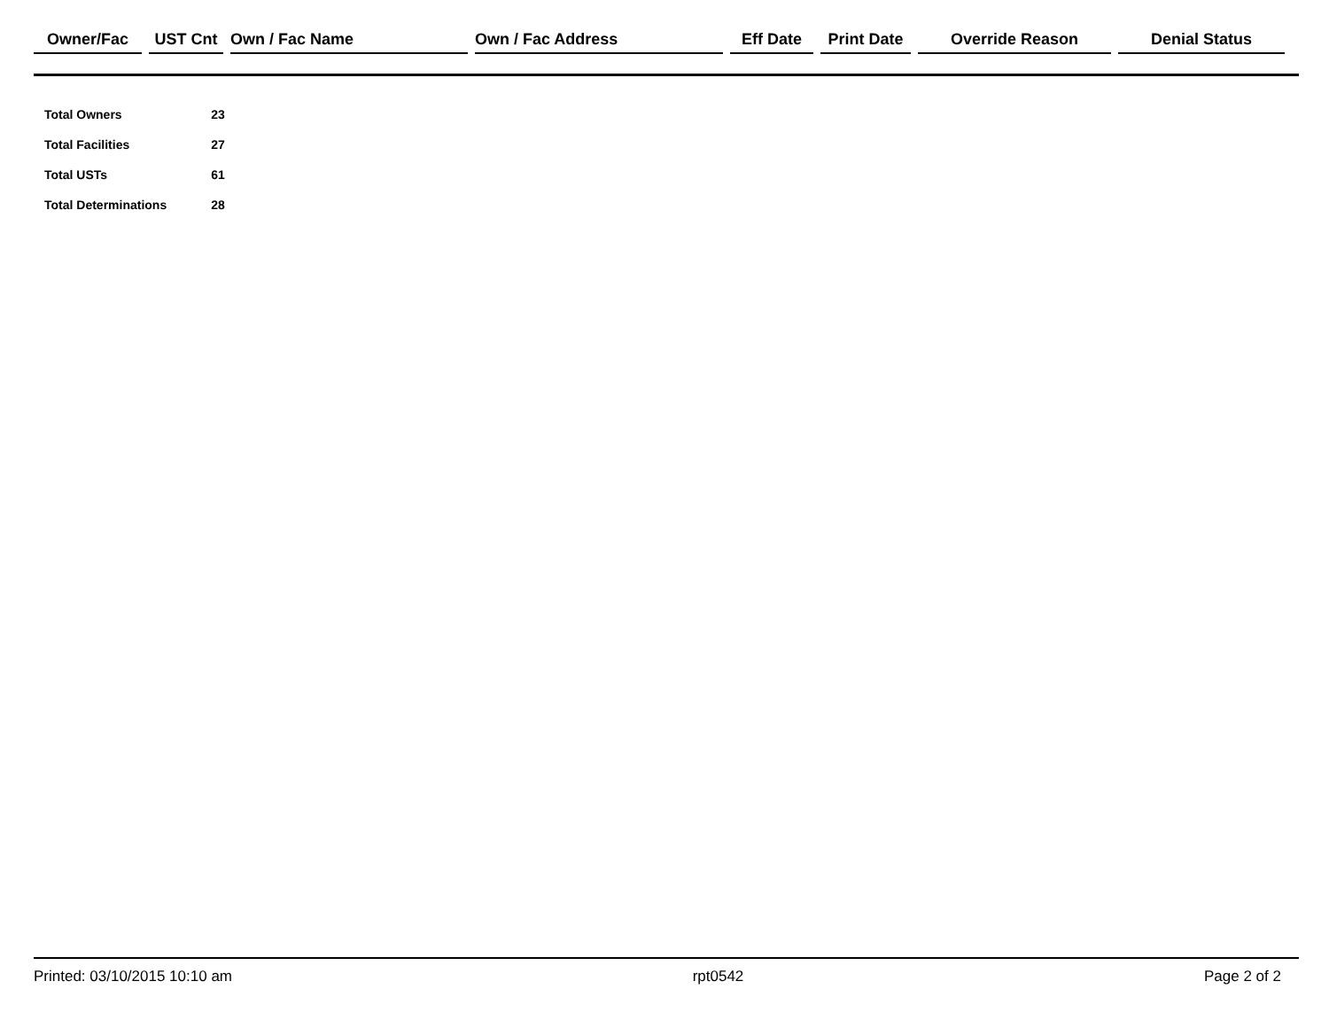| Owner/Fac | UST Cnt | Own / Fac Name | Own / Fac Address | Eff Date | Print Date | Override Reason | Denial Status |
| --- | --- | --- | --- | --- | --- | --- | --- |
| Total Owners | 23 |
| Total Facilities | 27 |
| Total USTs | 61 |
| Total Determinations | 28 |
Printed: 03/10/2015 10:10 am rpt0542 Page 2 of 2